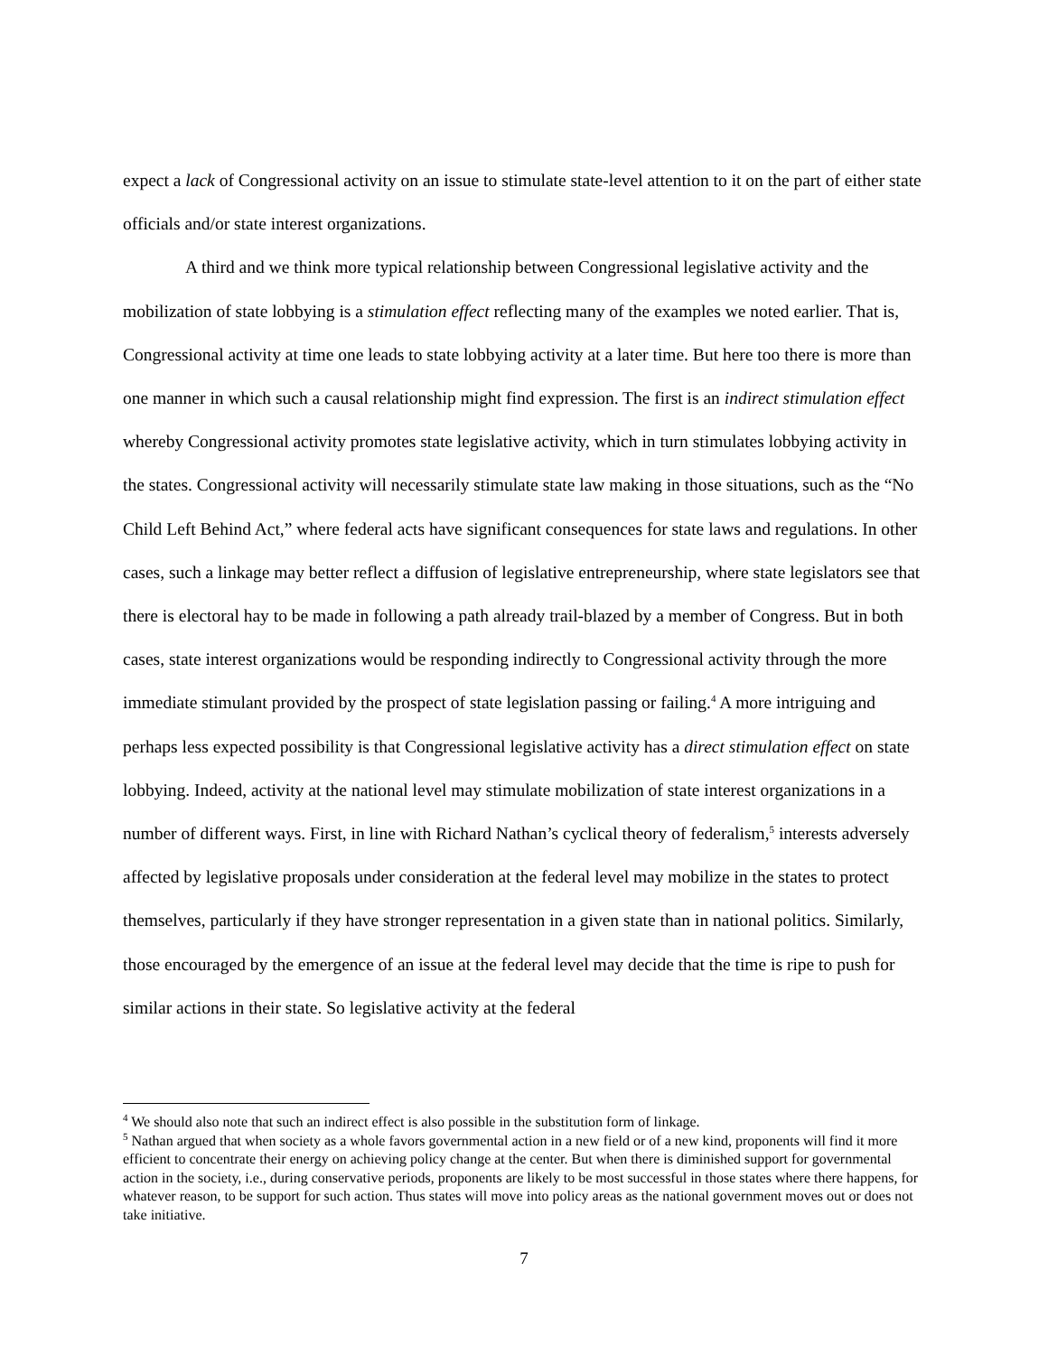expect a lack of Congressional activity on an issue to stimulate state-level attention to it on the part of either state officials and/or state interest organizations.
A third and we think more typical relationship between Congressional legislative activity and the mobilization of state lobbying is a stimulation effect reflecting many of the examples we noted earlier. That is, Congressional activity at time one leads to state lobbying activity at a later time. But here too there is more than one manner in which such a causal relationship might find expression. The first is an indirect stimulation effect whereby Congressional activity promotes state legislative activity, which in turn stimulates lobbying activity in the states. Congressional activity will necessarily stimulate state law making in those situations, such as the “No Child Left Behind Act,” where federal acts have significant consequences for state laws and regulations. In other cases, such a linkage may better reflect a diffusion of legislative entrepreneurship, where state legislators see that there is electoral hay to be made in following a path already trail-blazed by a member of Congress. But in both cases, state interest organizations would be responding indirectly to Congressional activity through the more immediate stimulant provided by the prospect of state legislation passing or failing.<sup>4</sup> A more intriguing and perhaps less expected possibility is that Congressional legislative activity has a direct stimulation effect on state lobbying. Indeed, activity at the national level may stimulate mobilization of state interest organizations in a number of different ways. First, in line with Richard Nathan’s cyclical theory of federalism,<sup>5</sup> interests adversely affected by legislative proposals under consideration at the federal level may mobilize in the states to protect themselves, particularly if they have stronger representation in a given state than in national politics. Similarly, those encouraged by the emergence of an issue at the federal level may decide that the time is ripe to push for similar actions in their state. So legislative activity at the federal
<sup>4</sup> We should also note that such an indirect effect is also possible in the substitution form of linkage.
<sup>5</sup> Nathan argued that when society as a whole favors governmental action in a new field or of a new kind, proponents will find it more efficient to concentrate their energy on achieving policy change at the center. But when there is diminished support for governmental action in the society, i.e., during conservative periods, proponents are likely to be most successful in those states where there happens, for whatever reason, to be support for such action. Thus states will move into policy areas as the national government moves out or does not take initiative.
7